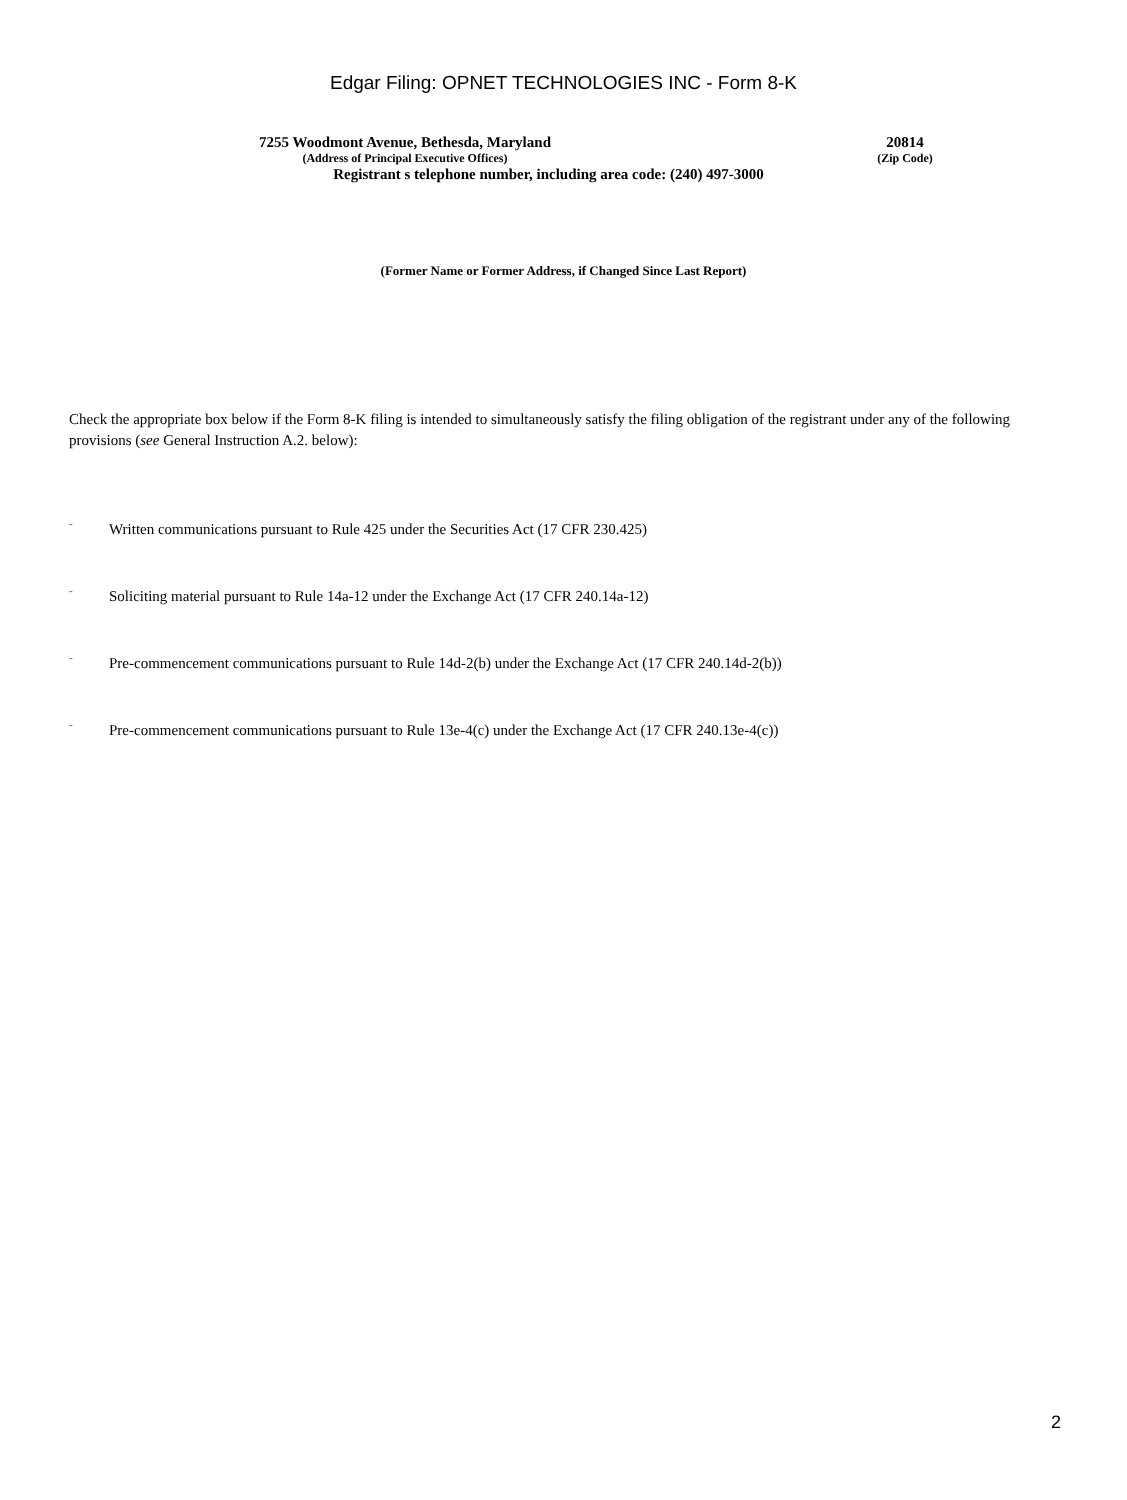Edgar Filing: OPNET TECHNOLOGIES INC - Form 8-K
7255 Woodmont Avenue, Bethesda, Maryland
(Address of Principal Executive Offices)
20814
(Zip Code)
Registrant s telephone number, including area code: (240) 497-3000
(Former Name or Former Address, if Changed Since Last Report)
Check the appropriate box below if the Form 8-K filing is intended to simultaneously satisfy the filing obligation of the registrant under any of the following provisions (see General Instruction A.2. below):
¨ Written communications pursuant to Rule 425 under the Securities Act (17 CFR 230.425)
¨ Soliciting material pursuant to Rule 14a-12 under the Exchange Act (17 CFR 240.14a-12)
¨ Pre-commencement communications pursuant to Rule 14d-2(b) under the Exchange Act (17 CFR 240.14d-2(b))
¨ Pre-commencement communications pursuant to Rule 13e-4(c) under the Exchange Act (17 CFR 240.13e-4(c))
2